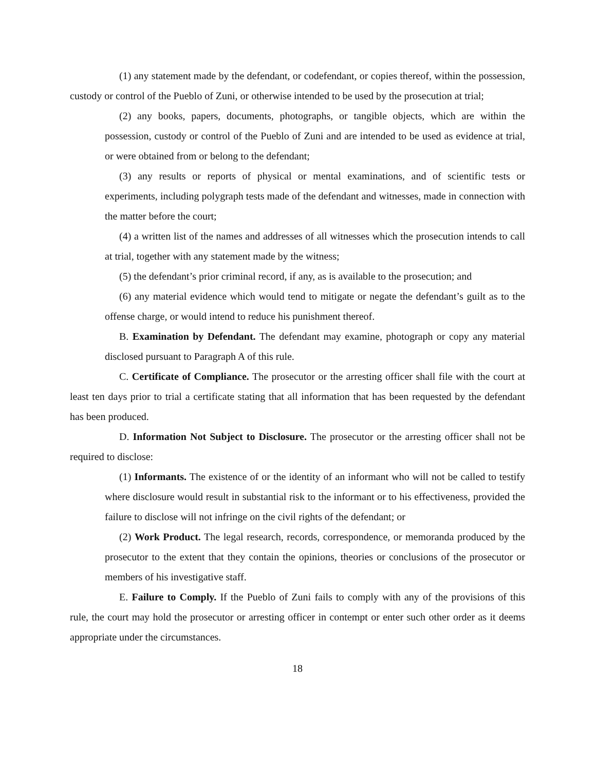(1) any statement made by the defendant, or codefendant, or copies thereof, within the possession, custody or control of the Pueblo of Zuni, or otherwise intended to be used by the prosecution at trial;
(2) any books, papers, documents, photographs, or tangible objects, which are within the possession, custody or control of the Pueblo of Zuni and are intended to be used as evidence at trial, or were obtained from or belong to the defendant;
(3) any results or reports of physical or mental examinations, and of scientific tests or experiments, including polygraph tests made of the defendant and witnesses, made in connection with the matter before the court;
(4) a written list of the names and addresses of all witnesses which the prosecution intends to call at trial, together with any statement made by the witness;
(5) the defendant’s prior criminal record, if any, as is available to the prosecution; and
(6) any material evidence which would tend to mitigate or negate the defendant’s guilt as to the offense charge, or would intend to reduce his punishment thereof.
B. Examination by Defendant. The defendant may examine, photograph or copy any material disclosed pursuant to Paragraph A of this rule.
C. Certificate of Compliance. The prosecutor or the arresting officer shall file with the court at least ten days prior to trial a certificate stating that all information that has been requested by the defendant has been produced.
D. Information Not Subject to Disclosure. The prosecutor or the arresting officer shall not be required to disclose:
(1) Informants. The existence of or the identity of an informant who will not be called to testify where disclosure would result in substantial risk to the informant or to his effectiveness, provided the failure to disclose will not infringe on the civil rights of the defendant; or
(2) Work Product. The legal research, records, correspondence, or memoranda produced by the prosecutor to the extent that they contain the opinions, theories or conclusions of the prosecutor or members of his investigative staff.
E. Failure to Comply. If the Pueblo of Zuni fails to comply with any of the provisions of this rule, the court may hold the prosecutor or arresting officer in contempt or enter such other order as it deems appropriate under the circumstances.
18